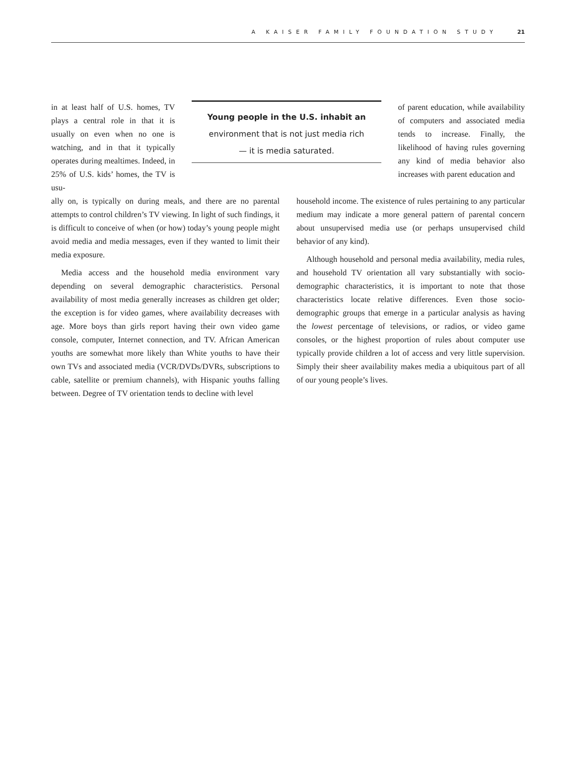A KAISER FAMILY FOUNDATION STUDY 21
in at least half of U.S. homes, TV plays a central role in that it is usually on even when no one is watching, and in that it typically operates during mealtimes. Indeed, in 25% of U.S. kids’ homes, the TV is usu-
Young people in the U.S. inhabit an
environment that is not just media rich
— it is media saturated.
of parent education, while availability of computers and associated media tends to increase. Finally, the likelihood of having rules governing any kind of media behavior also increases with parent education and
ally on, is typically on during meals, and there are no parental attempts to control children’s TV viewing. In light of such findings, it is difficult to conceive of when (or how) today’s young people might avoid media and media messages, even if they wanted to limit their media exposure.
Media access and the household media environment vary depending on several demographic characteristics. Personal availability of most media generally increases as children get older; the exception is for video games, where availability decreases with age. More boys than girls report having their own video game console, computer, Internet connection, and TV. African American youths are somewhat more likely than White youths to have their own TVs and associated media (VCR/DVDs/DVRs, subscriptions to cable, satellite or premium channels), with Hispanic youths falling between. Degree of TV orientation tends to decline with level
household income. The existence of rules pertaining to any particular medium may indicate a more general pattern of parental concern about unsupervised media use (or perhaps unsupervised child behavior of any kind).
Although household and personal media availability, media rules, and household TV orientation all vary substantially with socio-demographic characteristics, it is important to note that those characteristics locate relative differences. Even those socio-demographic groups that emerge in a particular analysis as having the lowest percentage of televisions, or radios, or video game consoles, or the highest proportion of rules about computer use typically provide children a lot of access and very little supervision. Simply their sheer availability makes media a ubiquitous part of all of our young people’s lives.